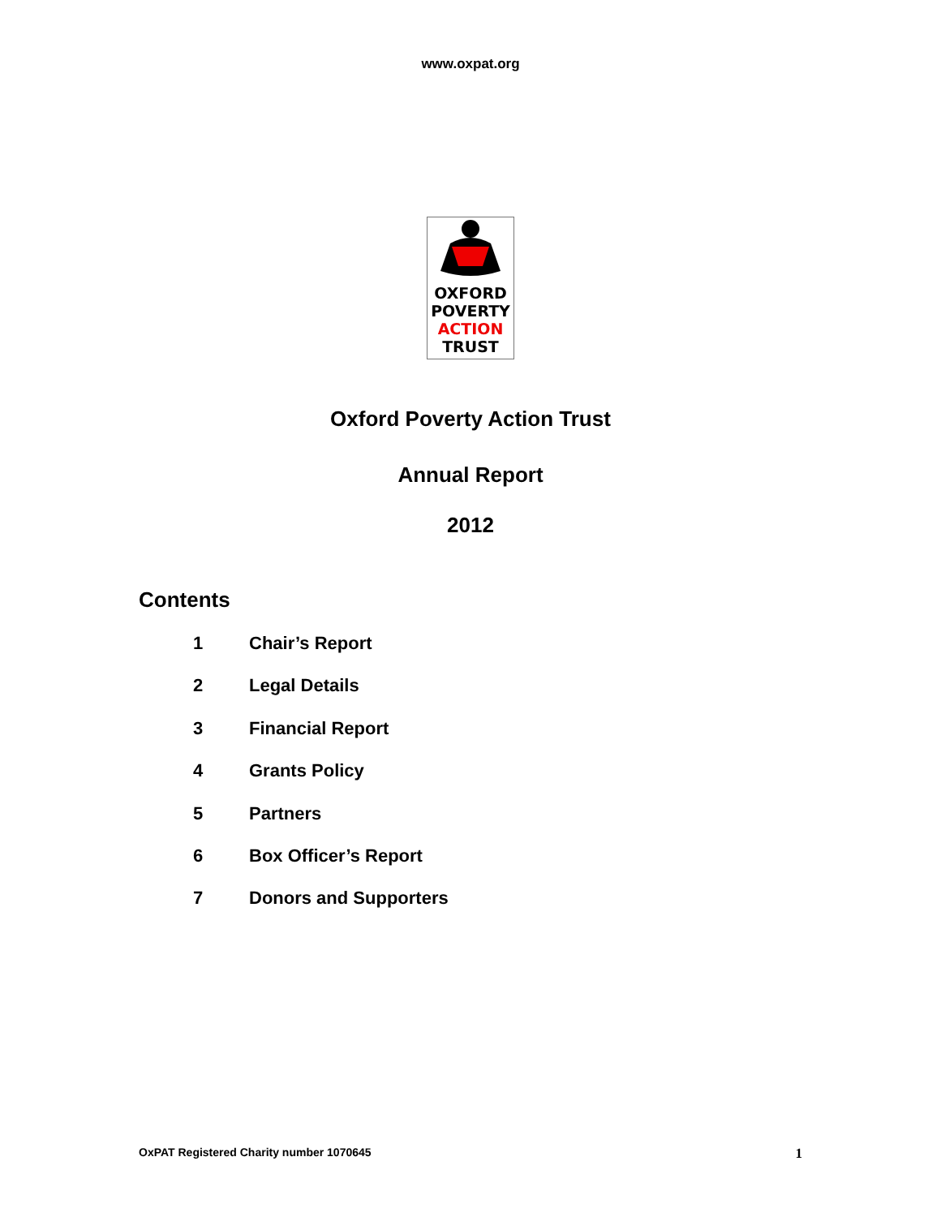www.oxpat.org
OXFORD
POVERTY
ACTION
TRUST
Oxford Poverty Action Trust
Annual Report
2012
Contents
1 Chair’s Report
2 Legal Details
3 Financial Report
4 Grants Policy
5 Partners
6 Box Officer’s Report
7 Donors and Supporters
OxPAT Registered Charity number 1070645 1